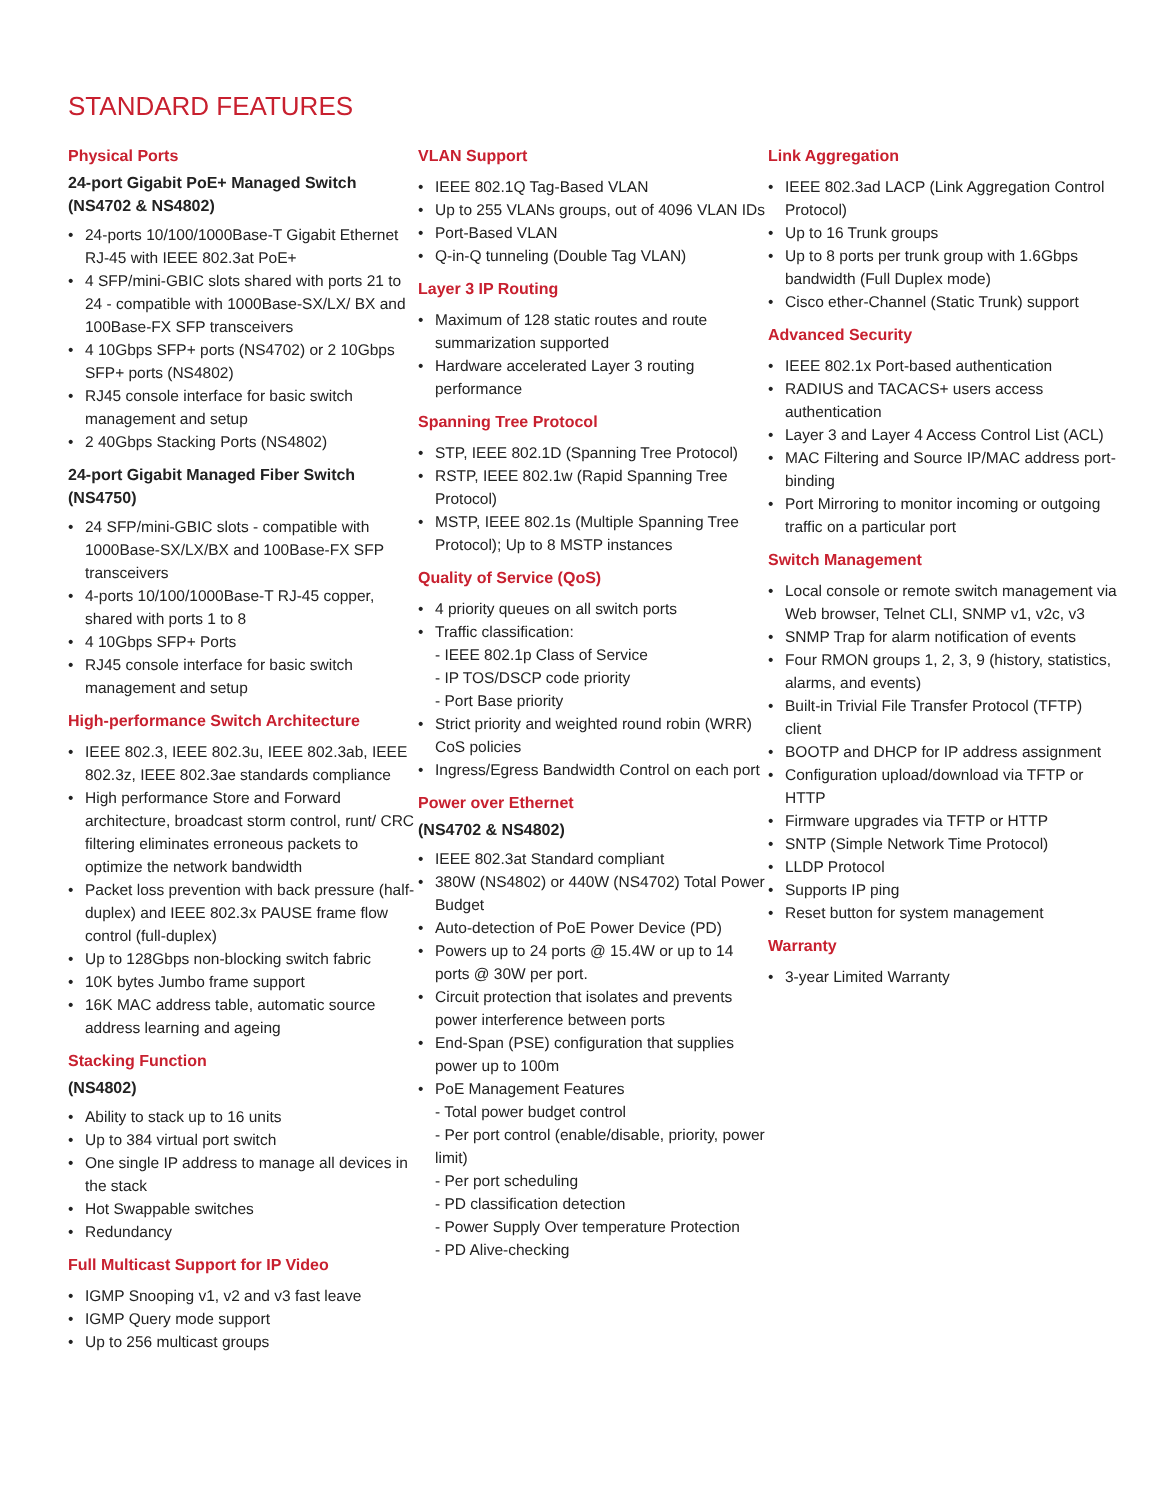STANDARD FEATURES
Physical Ports
24-port Gigabit PoE+ Managed Switch (NS4702 & NS4802)
24-ports 10/100/1000Base-T Gigabit Ethernet RJ-45 with IEEE 802.3at PoE+
4 SFP/mini-GBIC slots shared with ports 21 to 24 - compatible with 1000Base-SX/LX/ BX and 100Base-FX SFP transceivers
4 10Gbps SFP+ ports (NS4702) or 2 10Gbps SFP+ ports (NS4802)
RJ45 console interface for basic switch management and setup
2 40Gbps Stacking Ports (NS4802)
24-port Gigabit Managed Fiber Switch (NS4750)
24 SFP/mini-GBIC slots - compatible with 1000Base-SX/LX/BX and 100Base-FX SFP transceivers
4-ports 10/100/1000Base-T RJ-45 copper, shared with ports 1 to 8
4 10Gbps SFP+ Ports
RJ45 console interface for basic switch management and setup
High-performance Switch Architecture
IEEE 802.3, IEEE 802.3u, IEEE 802.3ab, IEEE 802.3z, IEEE 802.3ae standards compliance
High performance Store and Forward architecture, broadcast storm control, runt/ CRC filtering eliminates erroneous packets to optimize the network bandwidth
Packet loss prevention with back pressure (half-duplex) and IEEE 802.3x PAUSE frame flow control (full-duplex)
Up to 128Gbps non-blocking switch fabric
10K bytes Jumbo frame support
16K MAC address table, automatic source address learning and ageing
Stacking Function
(NS4802)
Ability to stack up to 16 units
Up to 384 virtual port switch
One single IP address to manage all devices in the stack
Hot Swappable switches
Redundancy
Full Multicast Support for IP Video
IGMP Snooping v1, v2 and v3 fast leave
IGMP Query mode support
Up to 256 multicast groups
VLAN Support
IEEE 802.1Q Tag-Based VLAN
Up to 255 VLANs groups, out of 4096 VLAN IDs
Port-Based VLAN
Q-in-Q tunneling (Double Tag VLAN)
Layer 3 IP Routing
Maximum of 128 static routes and route summarization supported
Hardware accelerated Layer 3 routing performance
Spanning Tree Protocol
STP, IEEE 802.1D (Spanning Tree Protocol)
RSTP, IEEE 802.1w (Rapid Spanning Tree Protocol)
MSTP, IEEE 802.1s (Multiple Spanning Tree Protocol); Up to 8 MSTP instances
Quality of Service (QoS)
4 priority queues on all switch ports
Traffic classification:
- IEEE 802.1p Class of Service
- IP TOS/DSCP code priority
- Port Base priority
Strict priority and weighted round robin (WRR) CoS policies
Ingress/Egress Bandwidth Control on each port
Power over Ethernet
(NS4702 & NS4802)
IEEE 802.3at Standard compliant
380W (NS4802) or 440W (NS4702) Total Power Budget
Auto-detection of PoE Power Device (PD)
Powers up to 24 ports @ 15.4W or up to 14 ports @ 30W per port.
Circuit protection that isolates and prevents power interference between ports
End-Span (PSE) configuration that supplies power up to 100m
PoE Management Features
- Total power budget control
- Per port control (enable/disable, priority, power limit)
- Per port scheduling
- PD classification detection
- Power Supply Over temperature Protection
- PD Alive-checking
Link Aggregation
IEEE 802.3ad LACP (Link Aggregation Control Protocol)
Up to 16 Trunk groups
Up to 8 ports per trunk group with 1.6Gbps bandwidth (Full Duplex mode)
Cisco ether-Channel (Static Trunk) support
Advanced Security
IEEE 802.1x Port-based authentication
RADIUS and TACACS+ users access authentication
Layer 3 and Layer 4 Access Control List (ACL)
MAC Filtering and Source IP/MAC address port-binding
Port Mirroring to monitor incoming or outgoing traffic on a particular port
Switch Management
Local console or remote switch management via Web browser, Telnet CLI, SNMP v1, v2c, v3
SNMP Trap for alarm notification of events
Four RMON groups 1, 2, 3, 9 (history, statistics, alarms, and events)
Built-in Trivial File Transfer Protocol (TFTP) client
BOOTP and DHCP for IP address assignment
Configuration upload/download via TFTP or HTTP
Firmware upgrades via TFTP or HTTP
SNTP (Simple Network Time Protocol)
LLDP Protocol
Supports IP ping
Reset button for system management
Warranty
3-year Limited Warranty